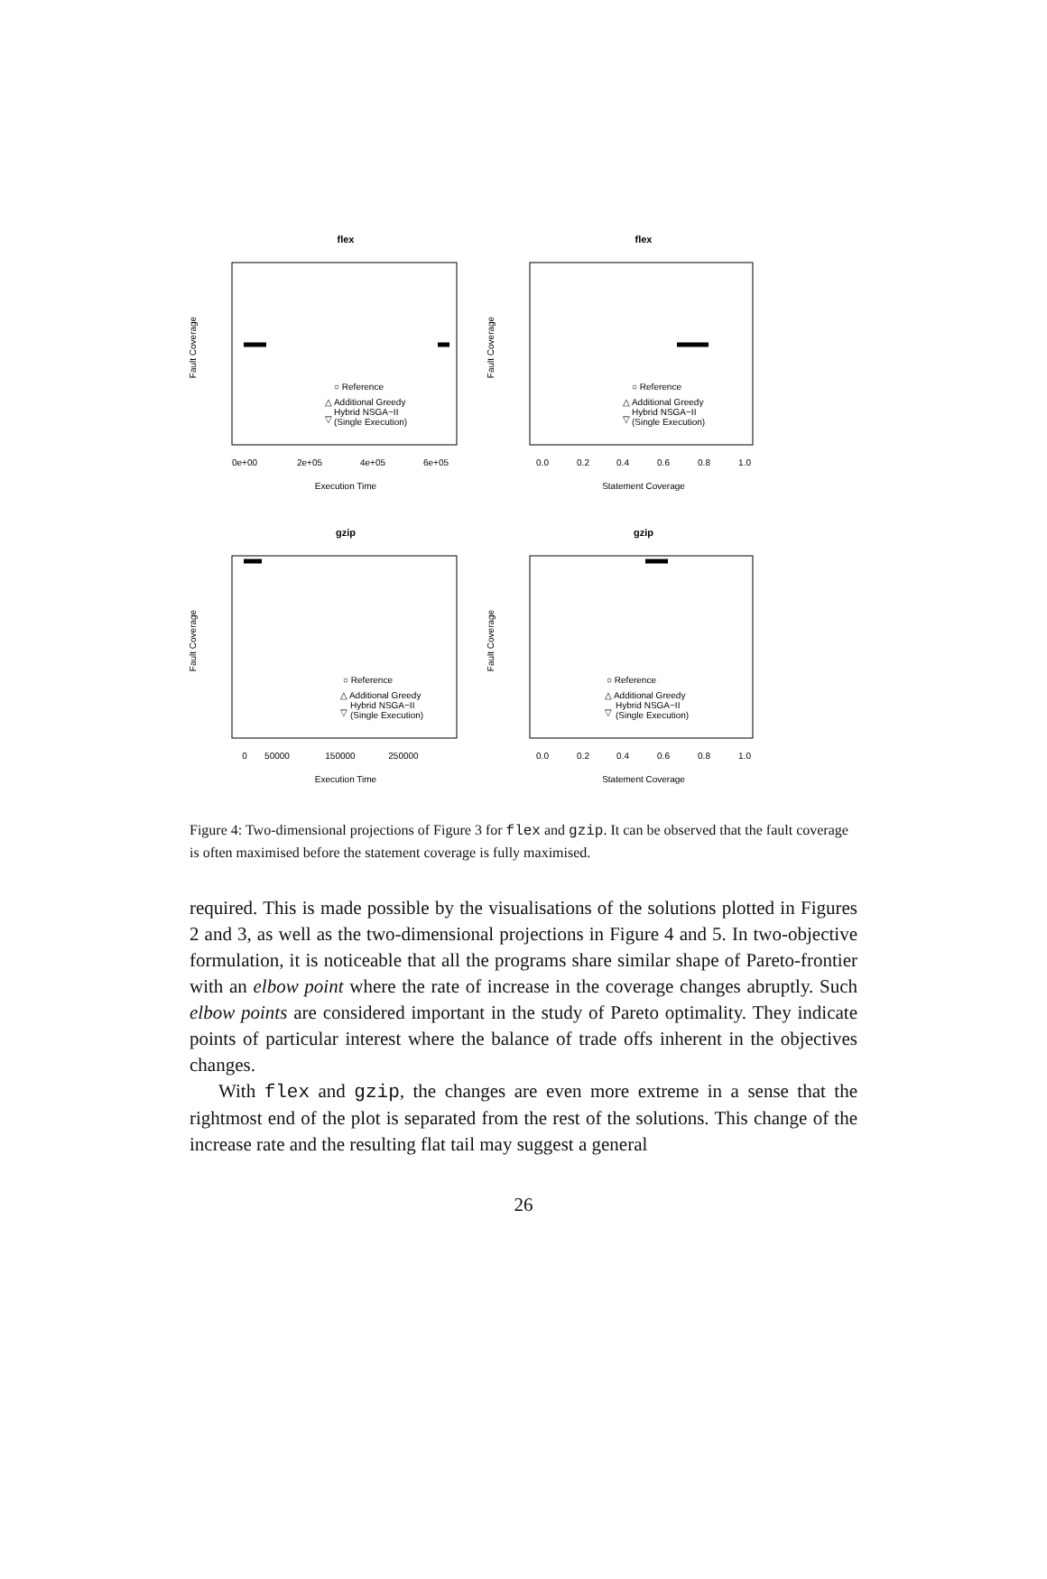flex
Fault Coverage
0e+00
2e+05
4e+05
6e+05
Execution Time
○ Reference
△ Additional Greedy
Hybrid NSGA−II
▽
(Single Execution)
flex
Fault Coverage
0.0
0.2
0.4
0.6
0.8
1.0
Statement Coverage
○ Reference
△ Additional Greedy
Hybrid NSGA−II
▽
(Single Execution)
gzip
Fault Coverage
0
50000
150000
250000
Execution Time
○ Reference
△ Additional Greedy
Hybrid NSGA−II
▽
(Single Execution)
gzip
Fault Coverage
0.0
0.2
0.4
0.6
0.8
1.0
Statement Coverage
○ Reference
△ Additional Greedy
Hybrid NSGA−II
▽
(Single Execution)
Figure 4: Two-dimensional projections of Figure 3 for flex and gzip. It can be observed that the fault coverage is often maximised before the statement coverage is fully maximised.
required. This is made possible by the visualisations of the solutions plotted in Figures 2 and 3, as well as the two-dimensional projections in Figure 4 and 5. In two-objective formulation, it is noticeable that all the programs share similar shape of Pareto-frontier with an elbow point where the rate of increase in the coverage changes abruptly. Such elbow points are considered important in the study of Pareto optimality. They indicate points of particular interest where the balance of trade offs inherent in the objectives changes.
With flex and gzip, the changes are even more extreme in a sense that the rightmost end of the plot is separated from the rest of the solutions. This change of the increase rate and the resulting flat tail may suggest a general
26